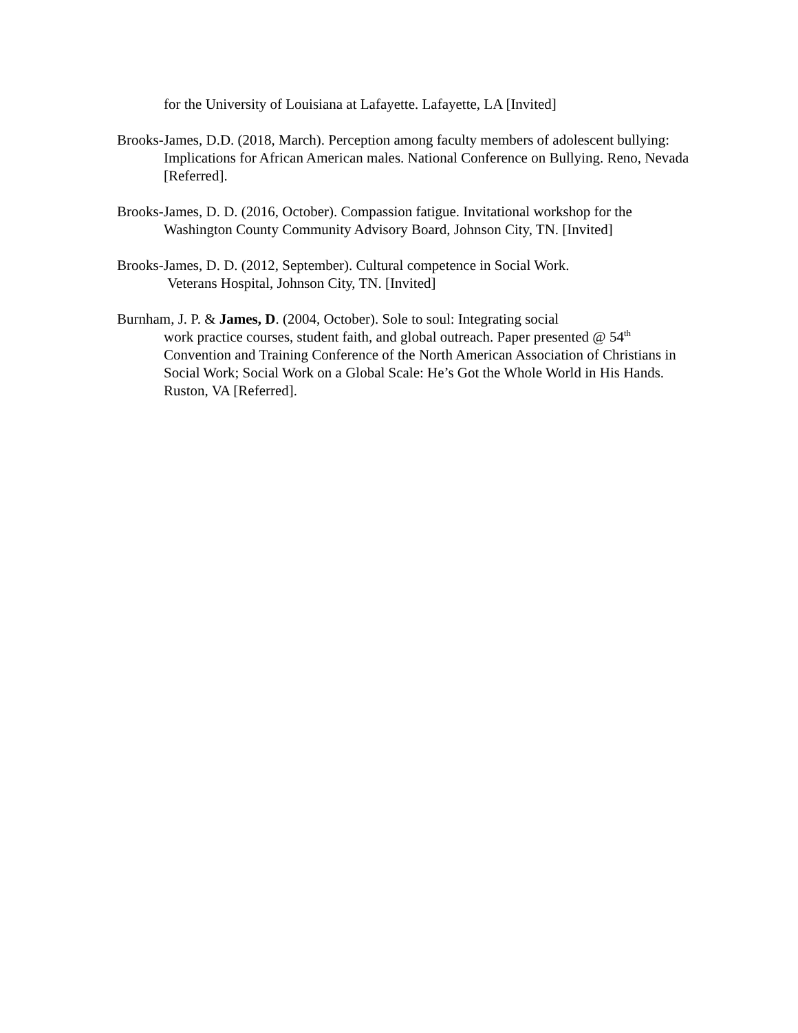for the University of Louisiana at Lafayette. Lafayette, LA [Invited]
Brooks-James, D.D. (2018, March). Perception among faculty members of adolescent bullying: Implications for African American males. National Conference on Bullying. Reno, Nevada [Referred].
Brooks-James, D. D. (2016, October). Compassion fatigue. Invitational workshop for the Washington County Community Advisory Board, Johnson City, TN. [Invited]
Brooks-James, D. D. (2012, September). Cultural competence in Social Work.
Veterans Hospital, Johnson City, TN. [Invited]
Burnham, J. P. & James, D. (2004, October). Sole to soul: Integrating social
work practice courses, student faith, and global outreach. Paper presented @ 54<sup>th</sup> Convention and Training Conference of the North American Association of Christians in Social Work; Social Work on a Global Scale: He’s Got the Whole World in His Hands. Ruston, VA [Referred].